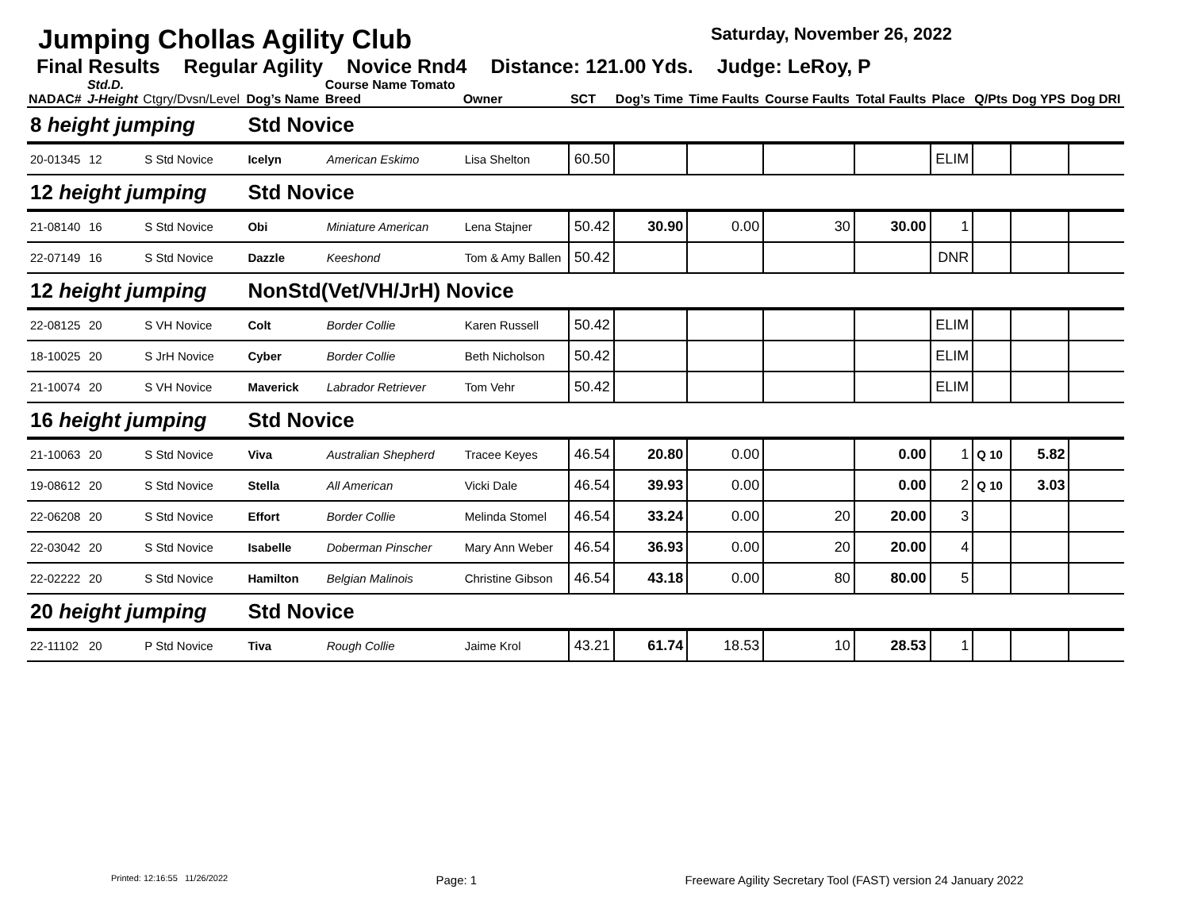Jumping Chollas Agility Club Saturday, November 26, 2022
Final Results Regular Agility Novice Rnd4 Distance: 121.00 Yds. Judge: LeRoy, P
| NADAC# | Std.D. J-Height | Ctgry/Dvsn/Level | Dog’s Name | Course Name Tomato Breed | Owner | SCT | Dog’s Time | Time Faults | Course Faults | Total Faults | Place | Q/Pts | Dog YPS | Dog DRI |
| --- | --- | --- | --- | --- | --- | --- | --- | --- | --- | --- | --- | --- | --- | --- |
| 8 height jumping | | | Std Novice | | | | | | | | | | | |
| 20-01345 | 12 | S Std Novice | Icelyn | American Eskimo | Lisa Shelton | 60.50 | | | | | ELIM | | | |
| 12 height jumping | | | Std Novice | | | | | | | | | | | |
| 21-08140 | 16 | S Std Novice | Obi | Miniature American | Lena Stajner | 50.42 | 30.90 | 0.00 | 30 | 30.00 | 1 | | | |
| 22-07149 | 16 | S Std Novice | Dazzle | Keeshond | Tom & Amy Ballen | 50.42 | | | | | DNR | | | |
| 12 height jumping | | | NonStd(Vet/VH/JrH) Novice | | | | | | | | | | | |
| 22-08125 | 20 | S VH Novice | Colt | Border Collie | Karen Russell | 50.42 | | | | | ELIM | | | |
| 18-10025 | 20 | S JrH Novice | Cyber | Border Collie | Beth Nicholson | 50.42 | | | | | ELIM | | | |
| 21-10074 | 20 | S VH Novice | Maverick | Labrador Retriever | Tom Vehr | 50.42 | | | | | ELIM | | | |
| 16 height jumping | | | Std Novice | | | | | | | | | | | |
| 21-10063 | 20 | S Std Novice | Viva | Australian Shepherd | Tracee Keyes | 46.54 | 20.80 | 0.00 | | 0.00 | 1 | Q 10 | 5.82 | |
| 19-08612 | 20 | S Std Novice | Stella | All American | Vicki Dale | 46.54 | 39.93 | 0.00 | | 0.00 | 2 | Q 10 | 3.03 | |
| 22-06208 | 20 | S Std Novice | Effort | Border Collie | Melinda Stomel | 46.54 | 33.24 | 0.00 | 20 | 20.00 | 3 | | | |
| 22-03042 | 20 | S Std Novice | Isabelle | Doberman Pinscher | Mary Ann Weber | 46.54 | 36.93 | 0.00 | 20 | 20.00 | 4 | | | |
| 22-02222 | 20 | S Std Novice | Hamilton | Belgian Malinois | Christine Gibson | 46.54 | 43.18 | 0.00 | 80 | 80.00 | 5 | | | |
| 20 height jumping | | | Std Novice | | | | | | | | | | | |
| 22-11102 | 20 | P Std Novice | Tiva | Rough Collie | Jaime Krol | 43.21 | 61.74 | 18.53 | 10 | 28.53 | 1 | | | |
Printed: 12:16:55 11/26/2022 Page: 1 Freeware Agility Secretary Tool (FAST) version 24 January 2022